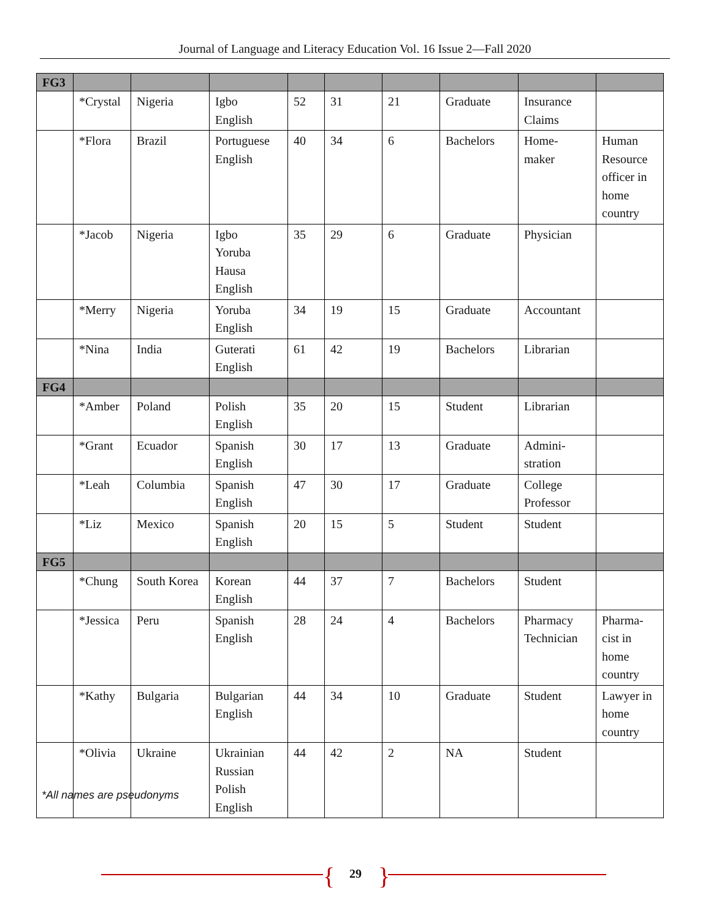Journal of Language and Literacy Education Vol. 16 Issue 2—Fall 2020
| FG3 | | | | | | | | | |
| | *Crystal | Nigeria | Igbo English | 52 | 31 | 21 | Graduate | Insurance Claims | |
| | *Flora | Brazil | Portuguese English | 40 | 34 | 6 | Bachelors | Home- maker | Human Resource officer in home country |
| | *Jacob | Nigeria | Igbo Yoruba Hausa English | 35 | 29 | 6 | Graduate | Physician | |
| | *Merry | Nigeria | Yoruba English | 34 | 19 | 15 | Graduate | Accountant | |
| | *Nina | India | Guterati English | 61 | 42 | 19 | Bachelors | Librarian | |
| FG4 | | | | | | | | | |
| | *Amber | Poland | Polish English | 35 | 20 | 15 | Student | Librarian | |
| | *Grant | Ecuador | Spanish English | 30 | 17 | 13 | Graduate | Admini- stration | |
| | *Leah | Columbia | Spanish English | 47 | 30 | 17 | Graduate | College Professor | |
| | *Liz | Mexico | Spanish English | 20 | 15 | 5 | Student | Student | |
| FG5 | | | | | | | | | |
| | *Chung | South Korea | Korean English | 44 | 37 | 7 | Bachelors | Student | |
| | *Jessica | Peru | Spanish English | 28 | 24 | 4 | Bachelors | Pharmacy Technician | Pharma- cist in home country |
| | *Kathy | Bulgaria | Bulgarian English | 44 | 34 | 10 | Graduate | Student | Lawyer in home country |
| | *Olivia | Ukraine | Ukrainian Russian Polish English | 44 | 42 | 2 | NA | Student | |
*All names are pseudonyms
{ 29 }